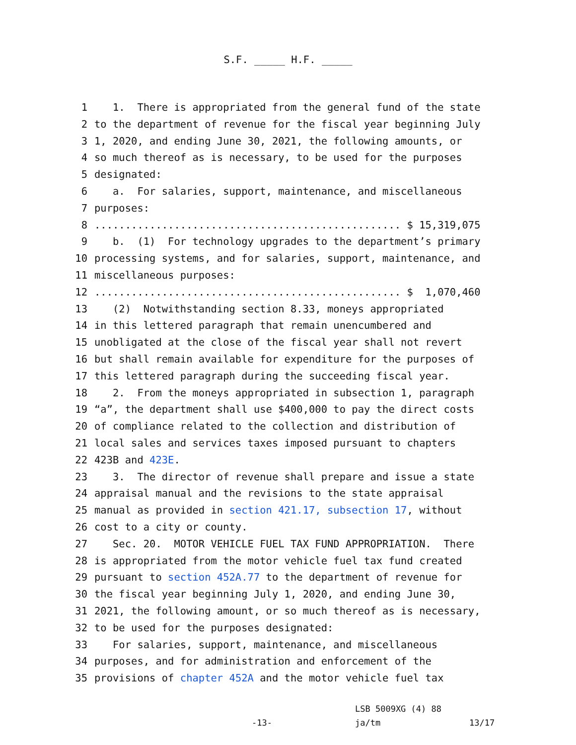S.F. _____ H.F. _____
1 1. There is appropriated from the general fund of the state
2 to the department of revenue for the fiscal year beginning July
3 1, 2020, and ending June 30, 2021, the following amounts, or
4 so much thereof as is necessary, to be used for the purposes
5 designated:
6 a. For salaries, support, maintenance, and miscellaneous
7 purposes:
8.................................................. $ 15,319,075
9 b. (1) For technology upgrades to the department’s primary
10 processing systems, and for salaries, support, maintenance, and
11 miscellaneous purposes:
12.................................................. $ 1,070,460
13 (2) Notwithstanding section 8.33, moneys appropriated
14 in this lettered paragraph that remain unencumbered and
15 unobligated at the close of the fiscal year shall not revert
16 but shall remain available for expenditure for the purposes of
17 this lettered paragraph during the succeeding fiscal year.
18 2. From the moneys appropriated in subsection 1, paragraph
19 “a”, the department shall use $400,000 to pay the direct costs
20 of compliance related to the collection and distribution of
21 local sales and services taxes imposed pursuant to chapters
22 423B and 423E.
23 3. The director of revenue shall prepare and issue a state
24 appraisal manual and the revisions to the state appraisal
25 manual as provided in section 421.17, subsection 17, without
26 cost to a city or county.
27 Sec. 20. MOTOR VEHICLE FUEL TAX FUND APPROPRIATION. There
28 is appropriated from the motor vehicle fuel tax fund created
29 pursuant to section 452A.77 to the department of revenue for
30 the fiscal year beginning July 1, 2020, and ending June 30,
31 2021, the following amount, or so much thereof as is necessary,
32 to be used for the purposes designated:
33 For salaries, support, maintenance, and miscellaneous
34 purposes, and for administration and enforcement of the
35 provisions of chapter 452A and the motor vehicle fuel tax
LSB 5009XG (4) 88
-13- ja/tm 13/17